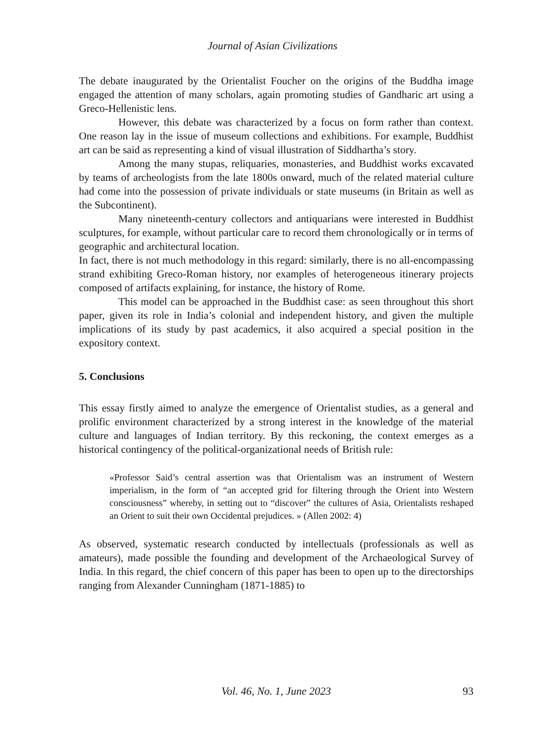Journal of Asian Civilizations
The debate inaugurated by the Orientalist Foucher on the origins of the Buddha image engaged the attention of many scholars, again promoting studies of Gandharic art using a Greco-Hellenistic lens.
However, this debate was characterized by a focus on form rather than context. One reason lay in the issue of museum collections and exhibitions. For example, Buddhist art can be said as representing a kind of visual illustration of Siddhartha’s story.
Among the many stupas, reliquaries, monasteries, and Buddhist works excavated by teams of archeologists from the late 1800s onward, much of the related material culture had come into the possession of private individuals or state museums (in Britain as well as the Subcontinent).
Many nineteenth-century collectors and antiquarians were interested in Buddhist sculptures, for example, without particular care to record them chronologically or in terms of geographic and architectural location.
In fact, there is not much methodology in this regard: similarly, there is no all-encompassing strand exhibiting Greco-Roman history, nor examples of heterogeneous itinerary projects composed of artifacts explaining, for instance, the history of Rome.
This model can be approached in the Buddhist case: as seen throughout this short paper, given its role in India’s colonial and independent history, and given the multiple implications of its study by past academics, it also acquired a special position in the expository context.
5. Conclusions
This essay firstly aimed to analyze the emergence of Orientalist studies, as a general and prolific environment characterized by a strong interest in the knowledge of the material culture and languages of Indian territory. By this reckoning, the context emerges as a historical contingency of the political-organizational needs of British rule:
«Professor Said’s central assertion was that Orientalism was an instrument of Western imperialism, in the form of “an accepted grid for filtering through the Orient into Western consciousness” whereby, in setting out to “discover” the cultures of Asia, Orientalists reshaped an Orient to suit their own Occidental prejudices. » (Allen 2002: 4)
As observed, systematic research conducted by intellectuals (professionals as well as amateurs), made possible the founding and development of the Archaeological Survey of India. In this regard, the chief concern of this paper has been to open up to the directorships ranging from Alexander Cunningham (1871-1885) to
Vol. 46, No. 1, June 2023
93